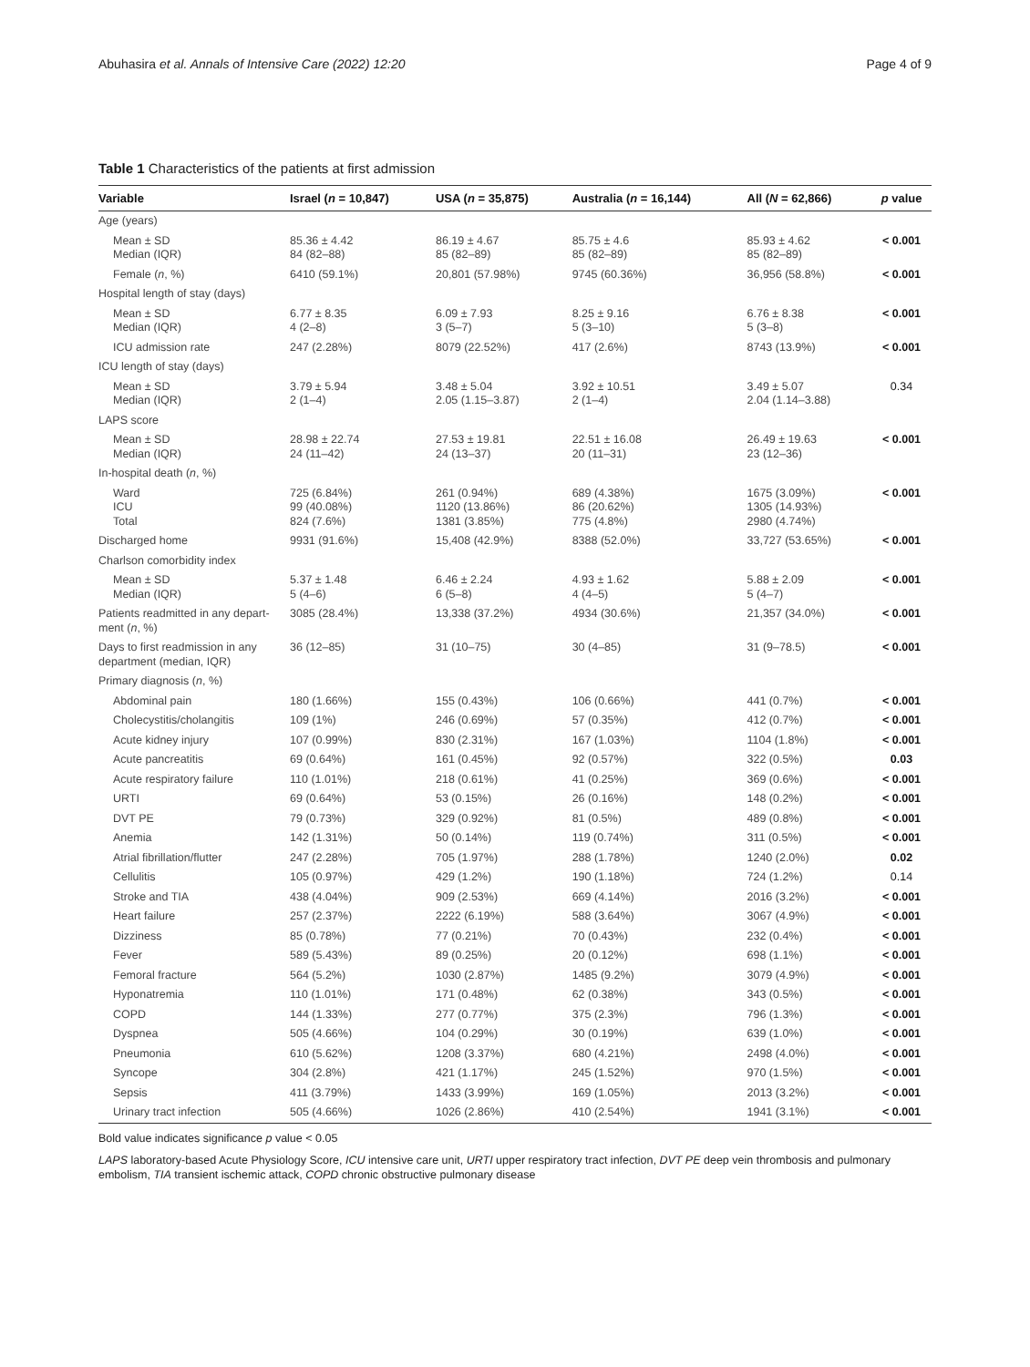Abuhasira et al. Annals of Intensive Care (2022) 12:20 Page 4 of 9
Table 1 Characteristics of the patients at first admission
| Variable | Israel ( n = 10,847) | USA ( n = 35,875) | Australia ( n = 16,144) | All ( N = 62,866) | p value |
| --- | --- | --- | --- | --- | --- |
| Age (years) | | | | | |
| Mean ± SD Median (IQR) | 85.36 ± 4.42 84 (82–88) | 86.19 ± 4.67 85 (82–89) | 85.75 ± 4.6 85 (82–89) | 85.93 ± 4.62 85 (82–89) | < 0.001 |
| Female ( n , %) | 6410 (59.1%) | 20,801 (57.98%) | 9745 (60.36%) | 36,956 (58.8%) | < 0.001 |
| Hospital length of stay (days) | | | | | |
| Mean ± SD Median (IQR) | 6.77 ± 8.35 4 (2–8) | 6.09 ± 7.93 3 (5–7) | 8.25 ± 9.16 5 (3–10) | 6.76 ± 8.38 5 (3–8) | < 0.001 |
| ICU admission rate | 247 (2.28%) | 8079 (22.52%) | 417 (2.6%) | 8743 (13.9%) | < 0.001 |
| ICU length of stay (days) | | | | | |
| Mean ± SD Median (IQR) | 3.79 ± 5.94 2 (1–4) | 3.48 ± 5.04 2.05 (1.15–3.87) | 3.92 ± 10.51 2 (1–4) | 3.49 ± 5.07 2.04 (1.14–3.88) | 0.34 |
| LAPS score | | | | | |
| Mean ± SD Median (IQR) | 28.98 ± 22.74 24 (11–42) | 27.53 ± 19.81 24 (13–37) | 22.51 ± 16.08 20 (11–31) | 26.49 ± 19.63 23 (12–36) | < 0.001 |
| In-hospital death ( n , %) | | | | | |
| Ward ICU Total | 725 (6.84%) 99 (40.08%) 824 (7.6%) | 261 (0.94%) 1120 (13.86%) 1381 (3.85%) | 689 (4.38%) 86 (20.62%) 775 (4.8%) | 1675 (3.09%) 1305 (14.93%) 2980 (4.74%) | < 0.001 |
| Discharged home | 9931 (91.6%) | 15,408 (42.9%) | 8388 (52.0%) | 33,727 (53.65%) | < 0.001 |
| Charlson comorbidity index | | | | | |
| Mean ± SD Median (IQR) | 5.37 ± 1.48 5 (4–6) | 6.46 ± 2.24 6 (5–8) | 4.93 ± 1.62 4 (4–5) | 5.88 ± 2.09 5 (4–7) | < 0.001 |
| Patients readmitted in any depart-ment ( n , %) | 3085 (28.4%) | 13,338 (37.2%) | 4934 (30.6%) | 21,357 (34.0%) | < 0.001 |
| Days to first readmission in any department (median, IQR) | 36 (12–85) | 31 (10–75) | 30 (4–85) | 31 (9–78.5) | < 0.001 |
| Primary diagnosis ( n , %) | | | | | |
| Abdominal pain | 180 (1.66%) | 155 (0.43%) | 106 (0.66%) | 441 (0.7%) | < 0.001 |
| Cholecystitis/cholangitis | 109 (1%) | 246 (0.69%) | 57 (0.35%) | 412 (0.7%) | < 0.001 |
| Acute kidney injury | 107 (0.99%) | 830 (2.31%) | 167 (1.03%) | 1104 (1.8%) | < 0.001 |
| Acute pancreatitis | 69 (0.64%) | 161 (0.45%) | 92 (0.57%) | 322 (0.5%) | 0.03 |
| Acute respiratory failure | 110 (1.01%) | 218 (0.61%) | 41 (0.25%) | 369 (0.6%) | < 0.001 |
| URTI | 69 (0.64%) | 53 (0.15%) | 26 (0.16%) | 148 (0.2%) | < 0.001 |
| DVT PE | 79 (0.73%) | 329 (0.92%) | 81 (0.5%) | 489 (0.8%) | < 0.001 |
| Anemia | 142 (1.31%) | 50 (0.14%) | 119 (0.74%) | 311 (0.5%) | < 0.001 |
| Atrial fibrillation/flutter | 247 (2.28%) | 705 (1.97%) | 288 (1.78%) | 1240 (2.0%) | 0.02 |
| Cellulitis | 105 (0.97%) | 429 (1.2%) | 190 (1.18%) | 724 (1.2%) | 0.14 |
| Stroke and TIA | 438 (4.04%) | 909 (2.53%) | 669 (4.14%) | 2016 (3.2%) | < 0.001 |
| Heart failure | 257 (2.37%) | 2222 (6.19%) | 588 (3.64%) | 3067 (4.9%) | < 0.001 |
| Dizziness | 85 (0.78%) | 77 (0.21%) | 70 (0.43%) | 232 (0.4%) | < 0.001 |
| Fever | 589 (5.43%) | 89 (0.25%) | 20 (0.12%) | 698 (1.1%) | < 0.001 |
| Femoral fracture | 564 (5.2%) | 1030 (2.87%) | 1485 (9.2%) | 3079 (4.9%) | < 0.001 |
| Hyponatremia | 110 (1.01%) | 171 (0.48%) | 62 (0.38%) | 343 (0.5%) | < 0.001 |
| COPD | 144 (1.33%) | 277 (0.77%) | 375 (2.3%) | 796 (1.3%) | < 0.001 |
| Dyspnea | 505 (4.66%) | 104 (0.29%) | 30 (0.19%) | 639 (1.0%) | < 0.001 |
| Pneumonia | 610 (5.62%) | 1208 (3.37%) | 680 (4.21%) | 2498 (4.0%) | < 0.001 |
| Syncope | 304 (2.8%) | 421 (1.17%) | 245 (1.52%) | 970 (1.5%) | < 0.001 |
| Sepsis | 411 (3.79%) | 1433 (3.99%) | 169 (1.05%) | 2013 (3.2%) | < 0.001 |
| Urinary tract infection | 505 (4.66%) | 1026 (2.86%) | 410 (2.54%) | 1941 (3.1%) | < 0.001 |
Bold value indicates significance p value < 0.05
LAPS laboratory-based Acute Physiology Score, ICU intensive care unit, URTI upper respiratory tract infection, DVT PE deep vein thrombosis and pulmonary embolism, TIA transient ischemic attack, COPD chronic obstructive pulmonary disease